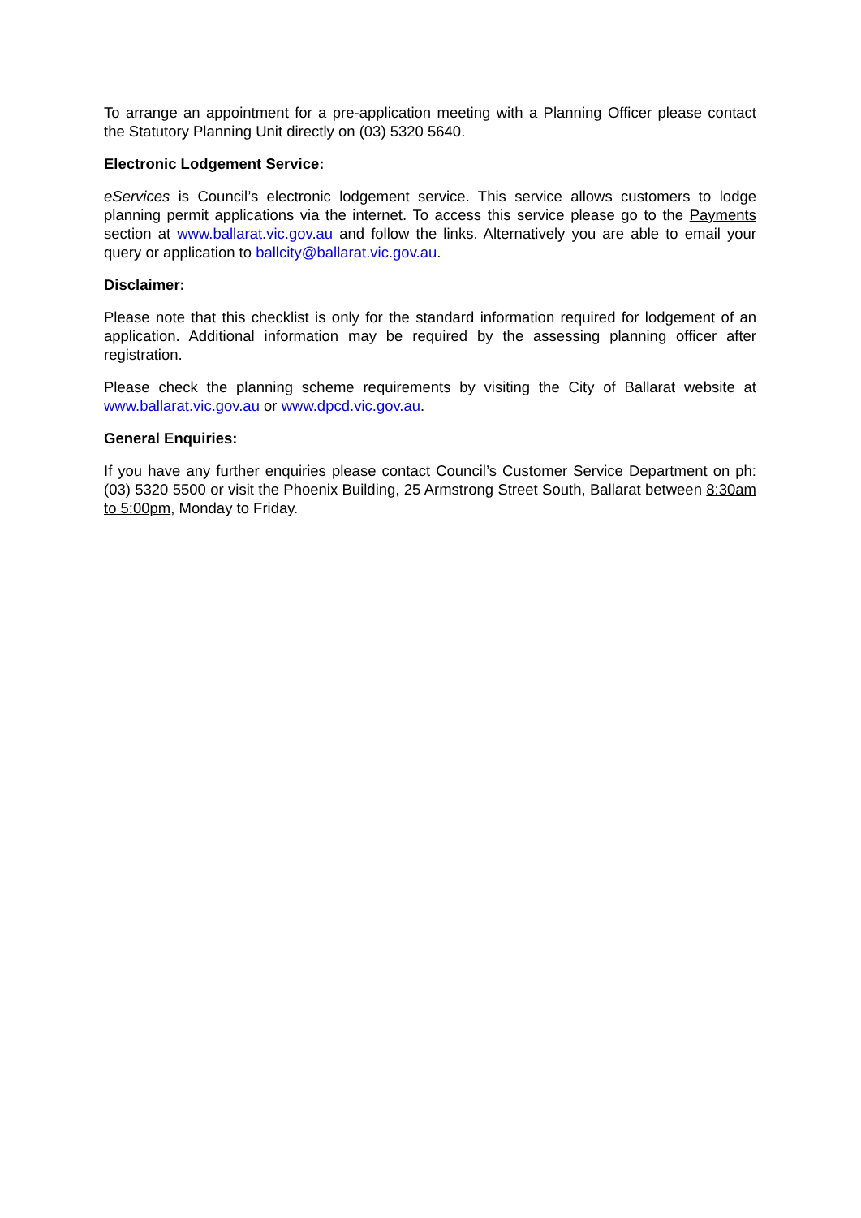To arrange an appointment for a pre-application meeting with a Planning Officer please contact the Statutory Planning Unit directly on (03) 5320 5640.
Electronic Lodgement Service:
eServices is Council’s electronic lodgement service. This service allows customers to lodge planning permit applications via the internet. To access this service please go to the Payments section at www.ballarat.vic.gov.au and follow the links. Alternatively you are able to email your query or application to ballcity@ballarat.vic.gov.au.
Disclaimer:
Please note that this checklist is only for the standard information required for lodgement of an application. Additional information may be required by the assessing planning officer after registration.
Please check the planning scheme requirements by visiting the City of Ballarat website at www.ballarat.vic.gov.au or www.dpcd.vic.gov.au.
General Enquiries:
If you have any further enquiries please contact Council’s Customer Service Department on ph: (03) 5320 5500 or visit the Phoenix Building, 25 Armstrong Street South, Ballarat between 8:30am to 5:00pm, Monday to Friday.